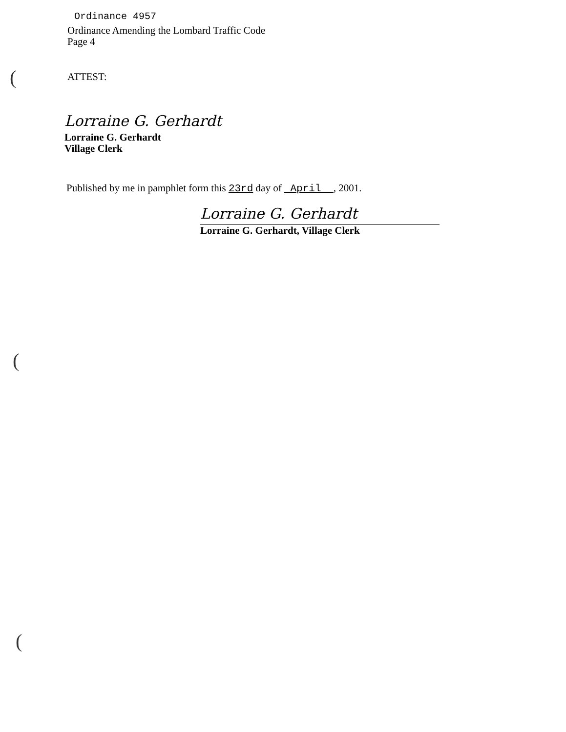(
(
(
Ordinance 4957
Ordinance Amending the Lombard Traffic Code
Page 4
ATTEST:
Lorraine G. Gerhardt
Lorraine G. Gerhardt
Village Clerk
Published by me in pamphlet form this 23rd day of April , 2001.
Lorraine G. Gerhardt
Lorraine G. Gerhardt, Village Clerk